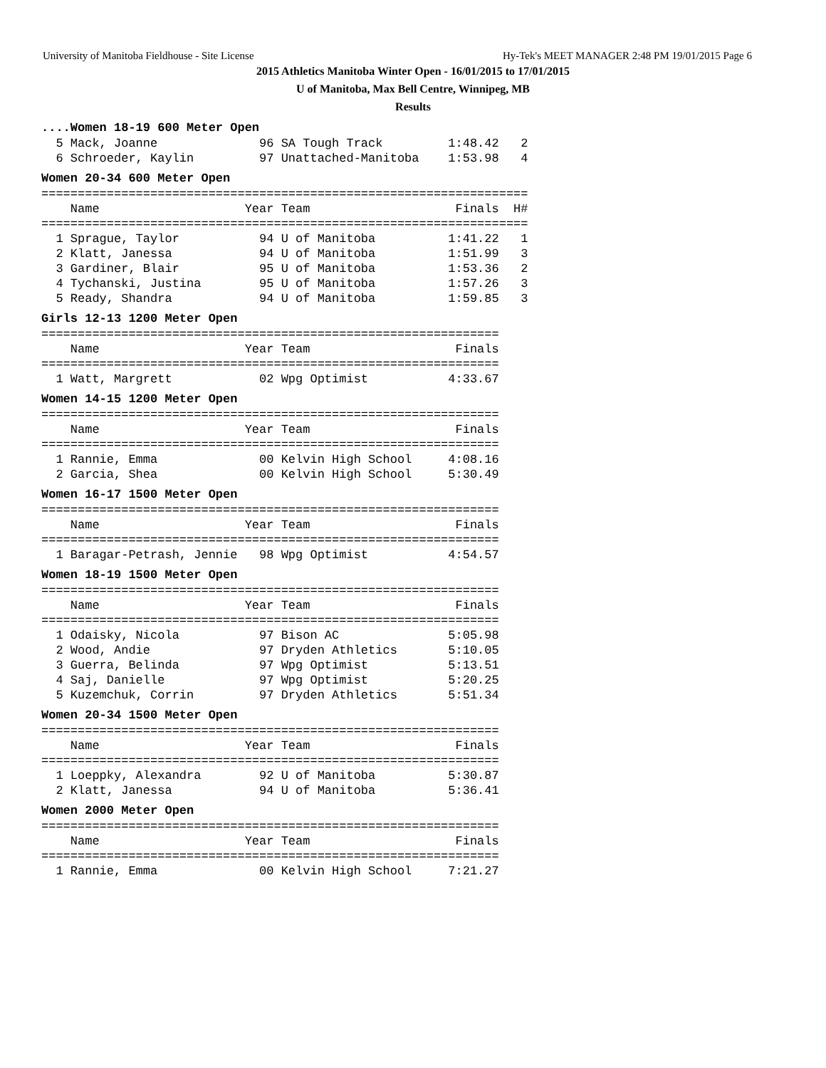University of Manitoba Fieldhouse - Site License Hy-Tek's MEET MANAGER 2:48 PM 19/01/2015 Page 6
2015 Athletics Manitoba Winter Open - 16/01/2015 to 17/01/2015
U of Manitoba, Max Bell Centre, Winnipeg, MB
Results
....Women 18-19 600 Meter Open
  5 Mack, Joanne              96 SA Tough Track         1:48.42   2
  6 Schroeder, Kaylin         97 Unattached-Manitoba    1:53.98   4
Women 20-34 600 Meter Open
===================================================================
    Name                    Year Team                    Finals  H#
===================================================================
  1 Sprague, Taylor           94 U of Manitoba          1:41.22   1
  2 Klatt, Janessa            94 U of Manitoba          1:51.99   3
  3 Gardiner, Blair           95 U of Manitoba          1:53.36   2
  4 Tychanski, Justina        95 U of Manitoba          1:57.26   3
  5 Ready, Shandra            94 U of Manitoba          1:59.85   3
Girls 12-13 1200 Meter Open
===============================================================
    Name                    Year Team                    Finals
===============================================================
  1 Watt, Margrett            02 Wpg Optimist           4:33.67
Women 14-15 1200 Meter Open
===============================================================
    Name                    Year Team                    Finals
===============================================================
  1 Rannie, Emma              00 Kelvin High School     4:08.16
  2 Garcia, Shea              00 Kelvin High School     5:30.49
Women 16-17 1500 Meter Open
===============================================================
    Name                    Year Team                    Finals
===============================================================
  1 Baragar-Petrash, Jennie   98 Wpg Optimist           4:54.57
Women 18-19 1500 Meter Open
===============================================================
    Name                    Year Team                    Finals
===============================================================
  1 Odaisky, Nicola           97 Bison AC               5:05.98
  2 Wood, Andie               97 Dryden Athletics       5:10.05
  3 Guerra, Belinda           97 Wpg Optimist           5:13.51
  4 Saj, Danielle             97 Wpg Optimist           5:20.25
  5 Kuzemchuk, Corrin         97 Dryden Athletics       5:51.34
Women 20-34 1500 Meter Open
===============================================================
    Name                    Year Team                    Finals
===============================================================
  1 Loeppky, Alexandra        92 U of Manitoba          5:30.87
  2 Klatt, Janessa            94 U of Manitoba          5:36.41
Women 2000 Meter Open
===============================================================
    Name                    Year Team                    Finals
===============================================================
  1 Rannie, Emma              00 Kelvin High School     7:21.27